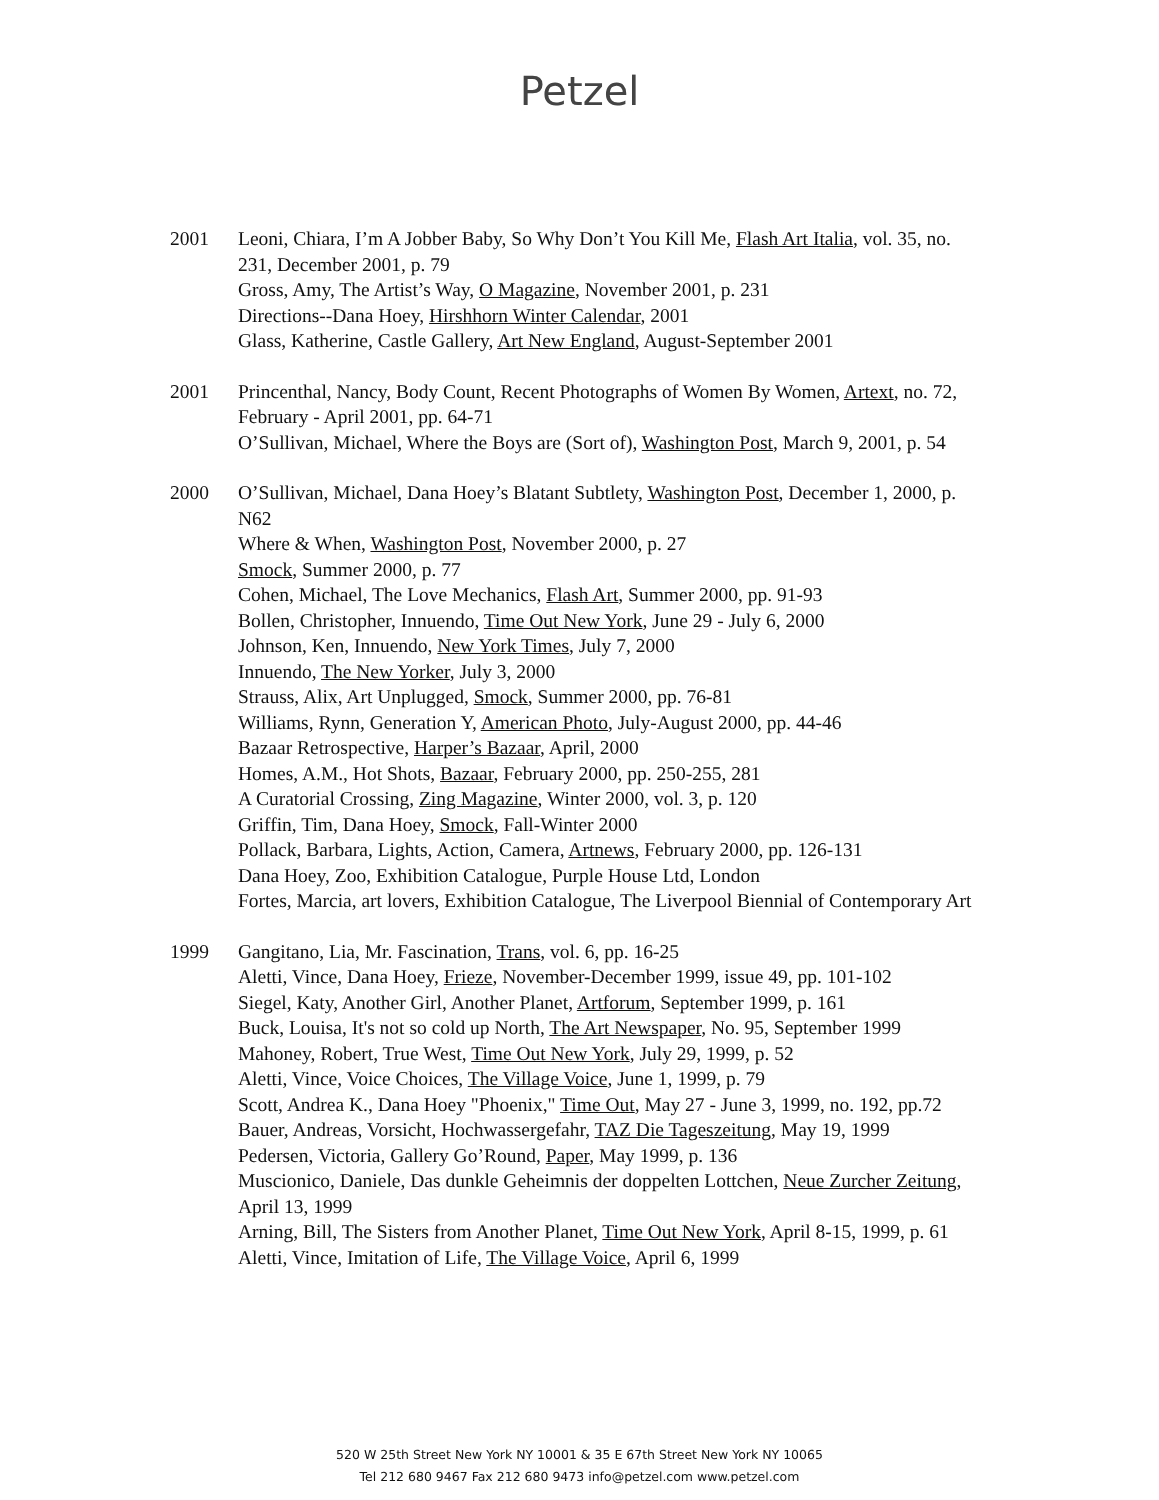Petzel
2001 Leoni, Chiara, I’m A Jobber Baby, So Why Don’t You Kill Me, Flash Art Italia, vol. 35, no. 231, December 2001, p. 79
Gross, Amy, The Artist’s Way, O Magazine, November 2001, p. 231
Directions--Dana Hoey, Hirshhorn Winter Calendar, 2001
Glass, Katherine, Castle Gallery, Art New England, August-September 2001
2001 Princenthal, Nancy, Body Count, Recent Photographs of Women By Women, Artext, no. 72, February - April 2001, pp. 64-71
O’Sullivan, Michael, Where the Boys are (Sort of), Washington Post, March 9, 2001, p. 54
2000 O’Sullivan, Michael, Dana Hoey’s Blatant Subtlety, Washington Post, December 1, 2000, p. N62
Where & When, Washington Post, November 2000, p. 27
Smock, Summer 2000, p. 77
Cohen, Michael, The Love Mechanics, Flash Art, Summer 2000, pp. 91-93
Bollen, Christopher, Innuendo, Time Out New York, June 29 - July 6, 2000
Johnson, Ken, Innuendo, New York Times, July 7, 2000
Innuendo, The New Yorker, July 3, 2000
Strauss, Alix, Art Unplugged, Smock, Summer 2000, pp. 76-81
Williams, Rynn, Generation Y, American Photo, July-August 2000, pp. 44-46
Bazaar Retrospective, Harper’s Bazaar, April, 2000
Homes, A.M., Hot Shots, Bazaar, February 2000, pp. 250-255, 281
A Curatorial Crossing, Zing Magazine, Winter 2000, vol. 3, p. 120
Griffin, Tim, Dana Hoey, Smock, Fall-Winter 2000
Pollack, Barbara, Lights, Action, Camera, Artnews, February 2000, pp. 126-131
Dana Hoey, Zoo, Exhibition Catalogue, Purple House Ltd, London
Fortes, Marcia, art lovers, Exhibition Catalogue, The Liverpool Biennial of Contemporary Art
1999 Gangitano, Lia, Mr. Fascination, Trans, vol. 6, pp. 16-25
Aletti, Vince, Dana Hoey, Frieze, November-December 1999, issue 49, pp. 101-102
Siegel, Katy, Another Girl, Another Planet, Artforum, September 1999, p. 161
Buck, Louisa, It's not so cold up North, The Art Newspaper, No. 95, September 1999
Mahoney, Robert, True West, Time Out New York, July 29, 1999, p. 52
Aletti, Vince, Voice Choices, The Village Voice, June 1, 1999, p. 79
Scott, Andrea K., Dana Hoey "Phoenix," Time Out, May 27 - June 3, 1999, no. 192, pp.72
Bauer, Andreas, Vorsicht, Hochwassergefahr, TAZ Die Tageszeitung, May 19, 1999
Pedersen, Victoria, Gallery Go’Round, Paper, May 1999, p. 136
Muscionico, Daniele, Das dunkle Geheimnis der doppelten Lottchen, Neue Zurcher Zeitung, April 13, 1999
Arning, Bill, The Sisters from Another Planet, Time Out New York, April 8-15, 1999, p. 61
Aletti, Vince, Imitation of Life, The Village Voice, April 6, 1999
520 W 25th Street New York NY 10001 & 35 E 67th Street New York NY 10065
Tel 212 680 9467 Fax 212 680 9473 info@petzel.com www.petzel.com